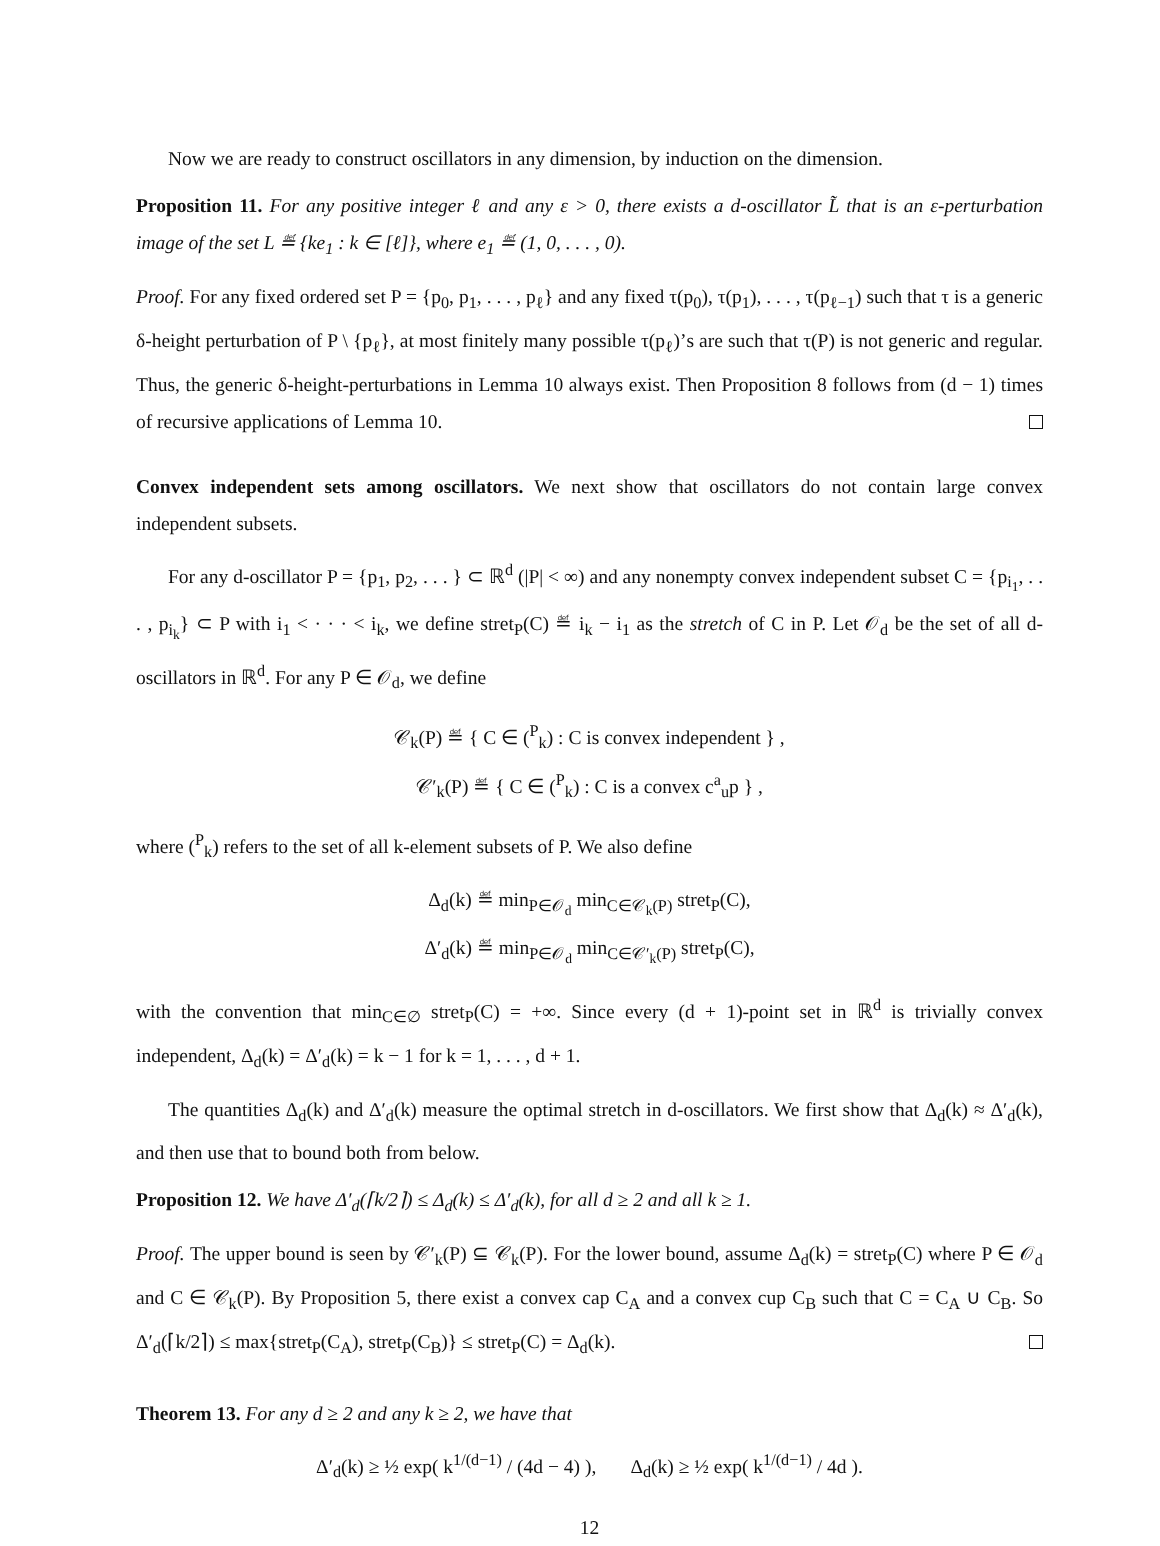Now we are ready to construct oscillators in any dimension, by induction on the dimension.
Proposition 11. For any positive integer ℓ and any ε > 0, there exists a d-oscillator L̃ that is an ε-perturbation image of the set L ≝ {ke<sub>1</sub> : k ∈ [ℓ]}, where e<sub>1</sub> ≝ (1, 0, . . . , 0).
Proof. For any fixed ordered set P = {p<sub>0</sub>, p<sub>1</sub>, . . . , p<sub>ℓ</sub>} and any fixed τ(p<sub>0</sub>), τ(p<sub>1</sub>), . . . , τ(p<sub>ℓ−1</sub>) such that τ is a generic δ-height perturbation of P \ {p<sub>ℓ</sub>}, at most finitely many possible τ(p<sub>ℓ</sub>)’s are such that τ(P) is not generic and regular. Thus, the generic δ-height-perturbations in Lemma 10 always exist. Then Proposition 8 follows from (d − 1) times of recursive applications of Lemma 10.
Convex independent sets among oscillators. We next show that oscillators do not contain large convex independent subsets.
For any d-oscillator P = {p<sub>1</sub>, p<sub>2</sub>, . . . } ⊂ ℝ<sup>d</sup> (|P| < ∞) and any nonempty convex independent subset C = {p<sub>i<sub>1</sub></sub>, . . . , p<sub>i<sub>k</sub></sub>} ⊂ P with i<sub>1</sub> < · · · < i<sub>k</sub>, we define stret<sub>P</sub>(C) ≝ i<sub>k</sub> − i<sub>1</sub> as the stretch of C in P. Let 𝒪<sub>d</sub> be the set of all d-oscillators in ℝ<sup>d</sup>. For any P ∈ 𝒪<sub>d</sub>, we define
𝒞<sub>k</sub>(P) ≝ { C ∈ (<sup>P</sup><sub>k</sub>) : C is convex independent } ,
𝒞′<sub>k</sub>(P) ≝ { C ∈ (<sup>P</sup><sub>k</sub>) : C is a convex c<sup>a</sup><sub>u</sub>p } ,
where (<sup>P</sup><sub>k</sub>) refers to the set of all k-element subsets of P. We also define
Δ<sub>d</sub>(k) ≝ min<sub>P∈𝒪<sub>d</sub></sub> min<sub>C∈𝒞<sub>k</sub>(P)</sub> stret<sub>P</sub>(C),
Δ′<sub>d</sub>(k) ≝ min<sub>P∈𝒪<sub>d</sub></sub> min<sub>C∈𝒞′<sub>k</sub>(P)</sub> stret<sub>P</sub>(C),
with the convention that min<sub>C∈∅</sub> stret<sub>P</sub>(C) = +∞. Since every (d + 1)-point set in ℝ<sup>d</sup> is trivially convex independent, Δ<sub>d</sub>(k) = Δ′<sub>d</sub>(k) = k − 1 for k = 1, . . . , d + 1.
The quantities Δ<sub>d</sub>(k) and Δ′<sub>d</sub>(k) measure the optimal stretch in d-oscillators. We first show that Δ<sub>d</sub>(k) ≈ Δ′<sub>d</sub>(k), and then use that to bound both from below.
Proposition 12. We have Δ′<sub>d</sub>(⌈k/2⌉) ≤ Δ<sub>d</sub>(k) ≤ Δ′<sub>d</sub>(k), for all d ≥ 2 and all k ≥ 1.
Proof. The upper bound is seen by 𝒞′<sub>k</sub>(P) ⊆ 𝒞<sub>k</sub>(P). For the lower bound, assume Δ<sub>d</sub>(k) = stret<sub>P</sub>(C) where P ∈ 𝒪<sub>d</sub> and C ∈ 𝒞<sub>k</sub>(P). By Proposition 5, there exist a convex cap C<sub>A</sub> and a convex cup C<sub>B</sub> such that C = C<sub>A</sub> ∪ C<sub>B</sub>. So Δ′<sub>d</sub>(⌈k/2⌉) ≤ max{stret<sub>P</sub>(C<sub>A</sub>), stret<sub>P</sub>(C<sub>B</sub>)} ≤ stret<sub>P</sub>(C) = Δ<sub>d</sub>(k).
Theorem 13. For any d ≥ 2 and any k ≥ 2, we have that
Δ′<sub>d</sub>(k) ≥ ½ exp( k<sup>1/(d−1)</sup> / (4d − 4) ), Δ<sub>d</sub>(k) ≥ ½ exp( k<sup>1/(d−1)</sup> / 4d ).
12